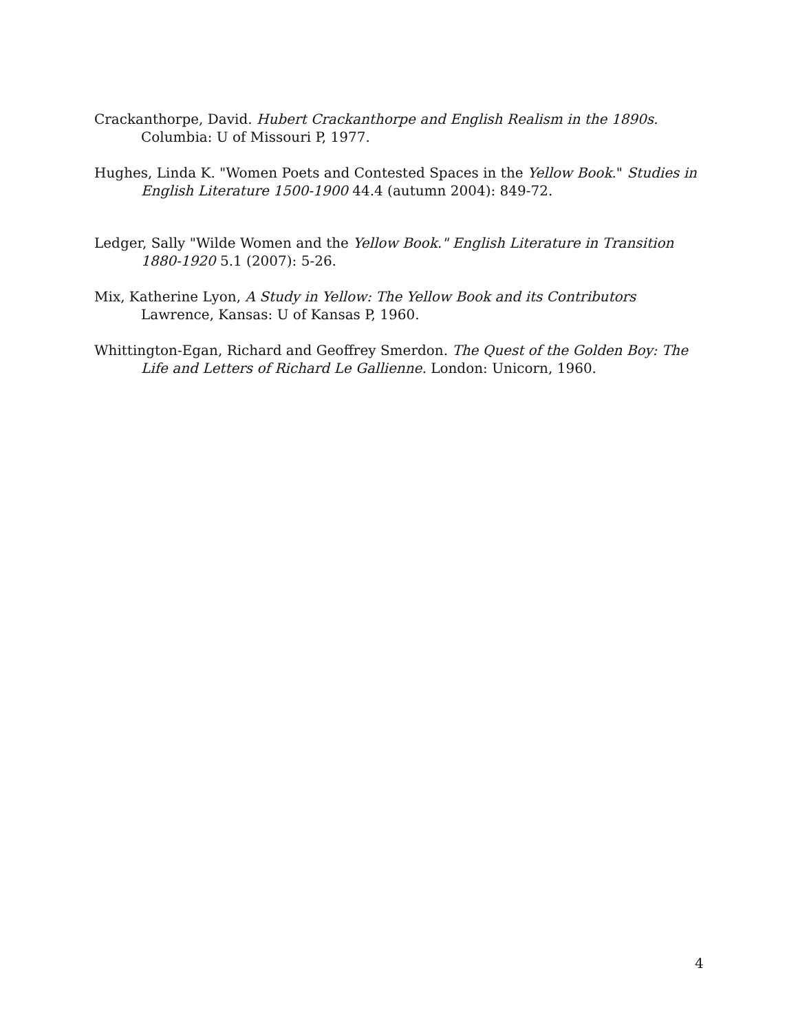Crackanthorpe, David. Hubert Crackanthorpe and English Realism in the 1890s. Columbia: U of Missouri P, 1977.
Hughes, Linda K. "Women Poets and Contested Spaces in the Yellow Book." Studies in English Literature 1500-1900 44.4 (autumn 2004): 849-72.
Ledger, Sally "Wilde Women and the Yellow Book." English Literature in Transition 1880-1920 5.1 (2007): 5-26.
Mix, Katherine Lyon, A Study in Yellow: The Yellow Book and its Contributors Lawrence, Kansas: U of Kansas P, 1960.
Whittington-Egan, Richard and Geoffrey Smerdon. The Quest of the Golden Boy: The Life and Letters of Richard Le Gallienne. London: Unicorn, 1960.
4